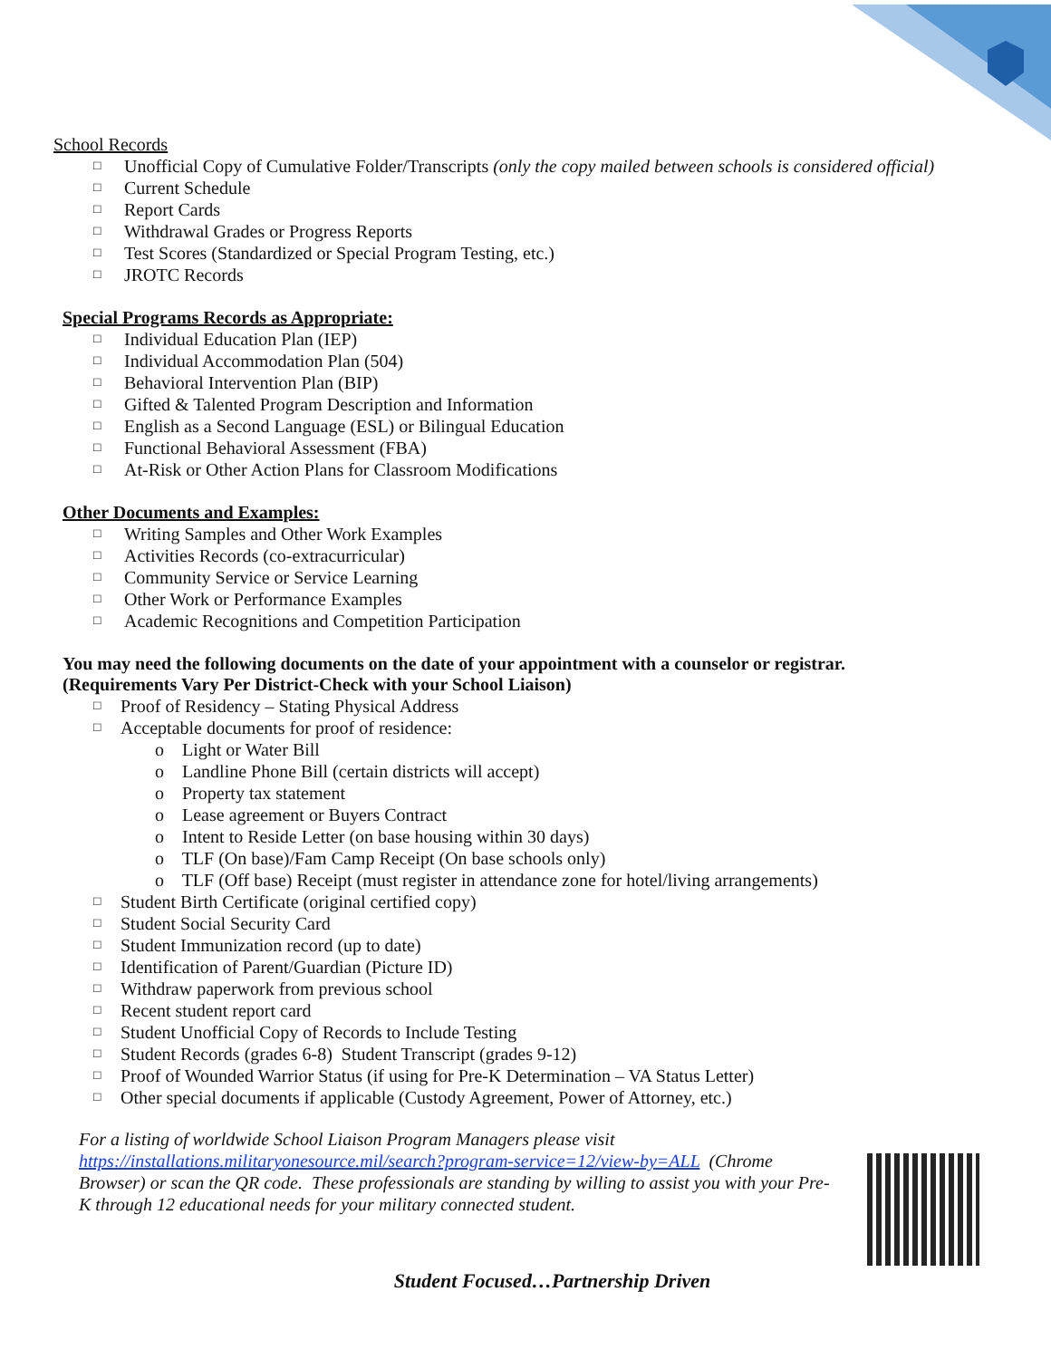School Records
□ Unofficial Copy of Cumulative Folder/Transcripts (only the copy mailed between schools is considered official)
□ Current Schedule
□ Report Cards
□ Withdrawal Grades or Progress Reports
□ Test Scores (Standardized or Special Program Testing, etc.)
□ JROTC Records
Special Programs Records as Appropriate:
□ Individual Education Plan (IEP)
□ Individual Accommodation Plan (504)
□ Behavioral Intervention Plan (BIP)
□ Gifted & Talented Program Description and Information
□ English as a Second Language (ESL) or Bilingual Education
□ Functional Behavioral Assessment (FBA)
□ At-Risk or Other Action Plans for Classroom Modifications
Other Documents and Examples:
□ Writing Samples and Other Work Examples
□ Activities Records (co-extracurricular)
□ Community Service or Service Learning
□ Other Work or Performance Examples
□ Academic Recognitions and Competition Participation
You may need the following documents on the date of your appointment with a counselor or registrar.
(Requirements Vary Per District-Check with your School Liaison)
□ Proof of Residency – Stating Physical Address
□ Acceptable documents for proof of residence:
o Light or Water Bill
o Landline Phone Bill (certain districts will accept)
o Property tax statement
o Lease agreement or Buyers Contract
o Intent to Reside Letter (on base housing within 30 days)
o TLF (On base)/Fam Camp Receipt (On base schools only)
o TLF (Off base) Receipt (must register in attendance zone for hotel/living arrangements)
□ Student Birth Certificate (original certified copy)
□ Student Social Security Card
□ Student Immunization record (up to date)
□ Identification of Parent/Guardian (Picture ID)
□ Withdraw paperwork from previous school
□ Recent student report card
□ Student Unofficial Copy of Records to Include Testing
□ Student Records (grades 6-8) Student Transcript (grades 9-12)
□ Proof of Wounded Warrior Status (if using for Pre-K Determination – VA Status Letter)
□ Other special documents if applicable (Custody Agreement, Power of Attorney, etc.)
For a listing of worldwide School Liaison Program Managers please visit https://installations.militaryonesource.mil/search?program-service=12/view-by=ALL (Chrome Browser) or scan the QR code. These professionals are standing by willing to assist you with your Pre-K through 12 educational needs for your military connected student.
Student Focused…Partnership Driven